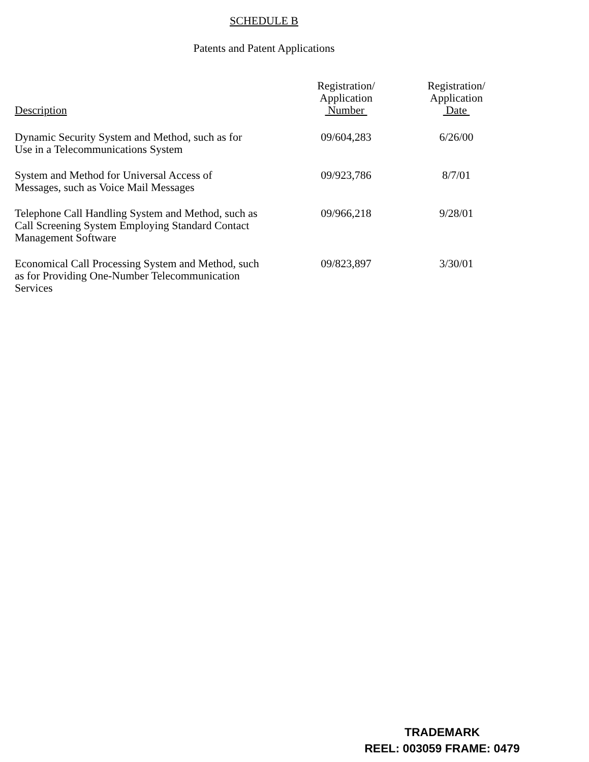SCHEDULE B
Patents and Patent Applications
| Description | Registration/ Application Number | Registration/ Application Date |
| --- | --- | --- |
| Dynamic Security System and Method, such as for Use in a Telecommunications System | 09/604,283 | 6/26/00 |
| System and Method for Universal Access of Messages, such as Voice Mail Messages | 09/923,786 | 8/7/01 |
| Telephone Call Handling System and Method, such as Call Screening System Employing Standard Contact Management Software | 09/966,218 | 9/28/01 |
| Economical Call Processing System and Method, such as for Providing One-Number Telecommunication Services | 09/823,897 | 3/30/01 |
TRADEMARK
REEL: 003059 FRAME: 0479